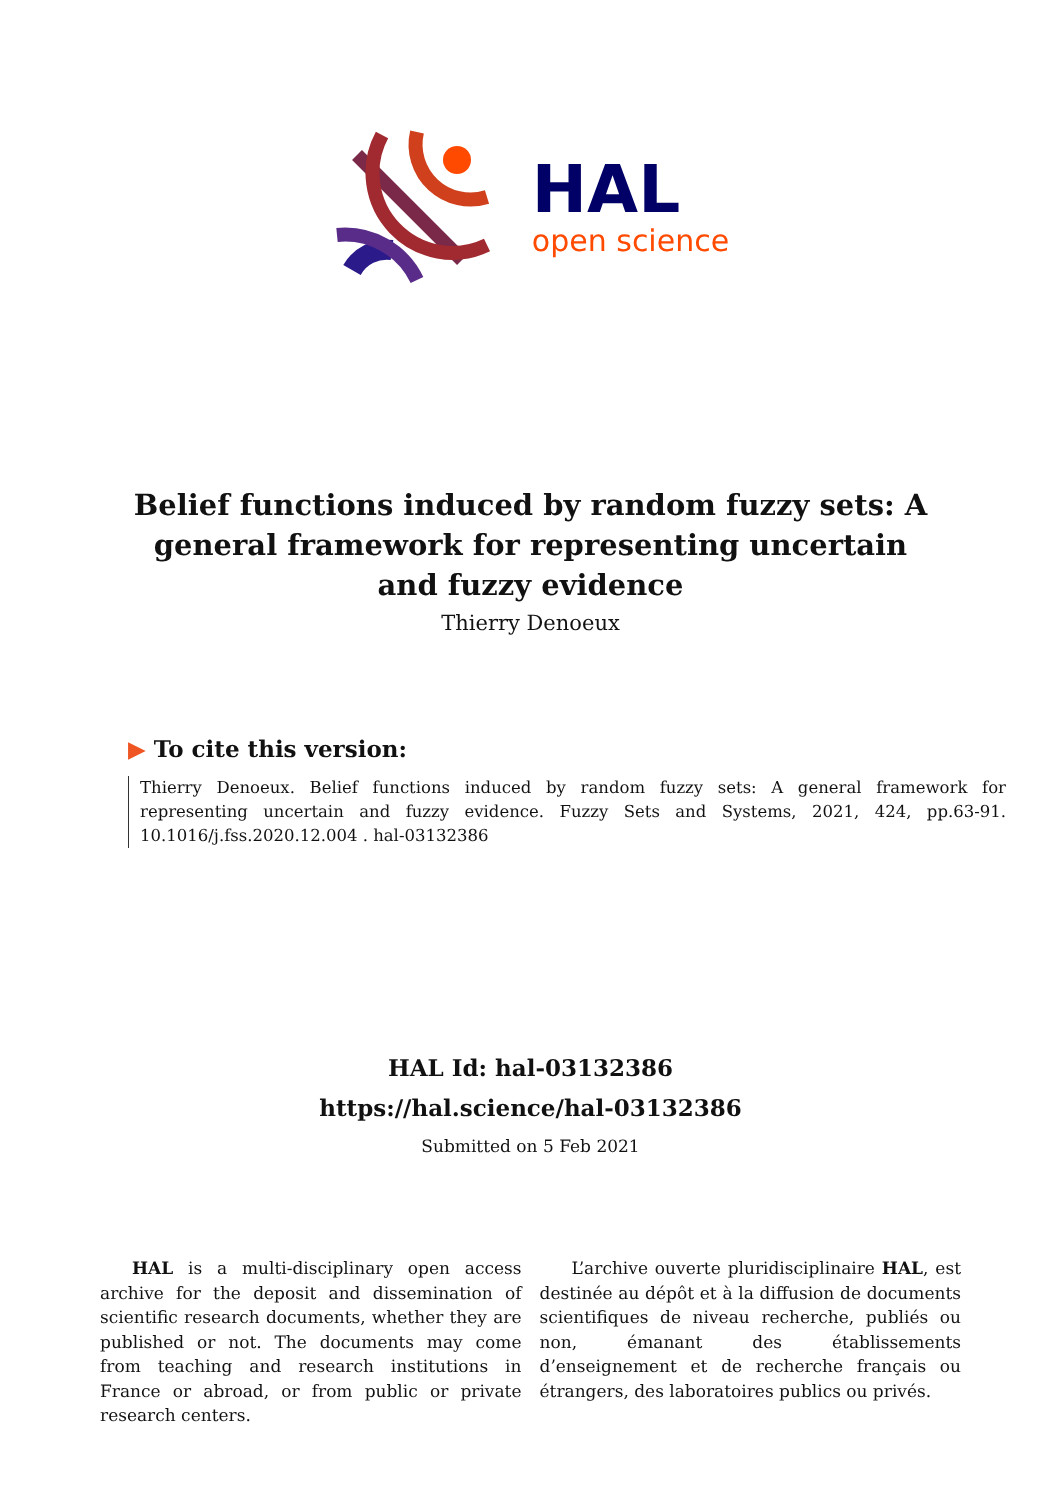HAL
open science
Belief functions induced by random fuzzy sets: A general framework for representing uncertain and fuzzy evidence
Thierry Denoeux
▶ To cite this version:
Thierry Denoeux. Belief functions induced by random fuzzy sets: A general framework for representing uncertain and fuzzy evidence. Fuzzy Sets and Systems, 2021, 424, pp.63-91. 10.1016/j.fss.2020.12.004 . hal-03132386
HAL Id: hal-03132386
https://hal.science/hal-03132386
Submitted on 5 Feb 2021
HAL is a multi-disciplinary open access archive for the deposit and dissemination of scientific research documents, whether they are published or not. The documents may come from teaching and research institutions in France or abroad, or from public or private research centers.
L’archive ouverte pluridisciplinaire HAL, est destinée au dépôt et à la diffusion de documents scientifiques de niveau recherche, publiés ou non, émanant des établissements d’enseignement et de recherche français ou étrangers, des laboratoires publics ou privés.